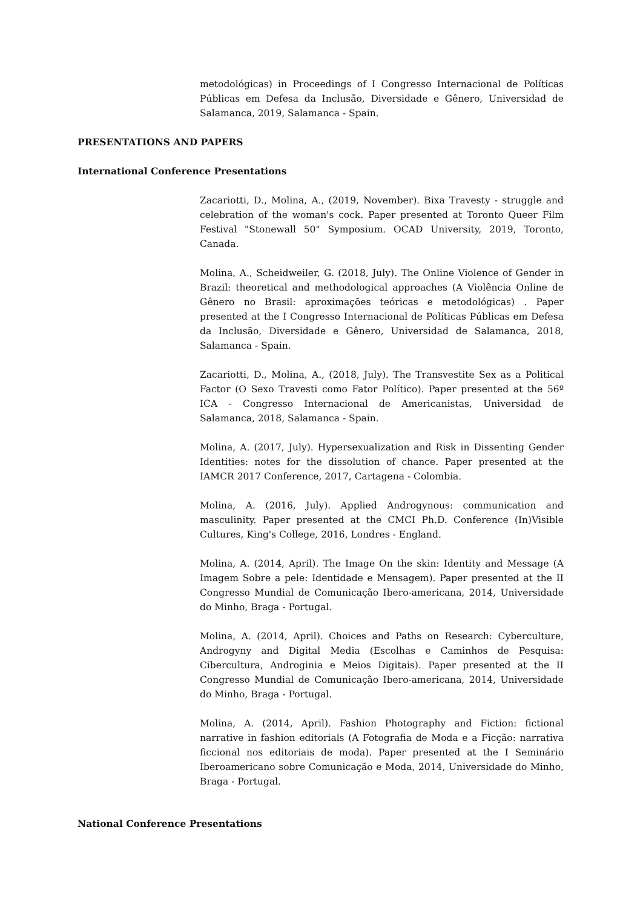metodológicas) in Proceedings of I Congresso Internacional de Políticas Públicas em Defesa da Inclusão, Diversidade e Gênero, Universidad de Salamanca, 2019, Salamanca - Spain.
PRESENTATIONS AND PAPERS
International Conference Presentations
Zacariotti, D., Molina, A., (2019, November). Bixa Travesty - struggle and celebration of the woman's cock. Paper presented at Toronto Queer Film Festival "Stonewall 50" Symposium. OCAD University, 2019, Toronto, Canada.
Molina, A., Scheidweiler, G. (2018, July). The Online Violence of Gender in Brazil: theoretical and methodological approaches (A Violência Online de Gênero no Brasil: aproximações teóricas e metodológicas) . Paper presented at the I Congresso Internacional de Políticas Públicas em Defesa da Inclusão, Diversidade e Gênero, Universidad de Salamanca, 2018, Salamanca - Spain.
Zacariotti, D., Molina, A., (2018, July). The Transvestite Sex as a Political Factor (O Sexo Travesti como Fator Político). Paper presented at the 56º ICA - Congresso Internacional de Americanistas, Universidad de Salamanca, 2018, Salamanca - Spain.
Molina, A. (2017, July). Hypersexualization and Risk in Dissenting Gender Identities: notes for the dissolution of chance. Paper presented at the IAMCR 2017 Conference, 2017, Cartagena - Colombia.
Molina, A. (2016, July). Applied Androgynous: communication and masculinity. Paper presented at the CMCI Ph.D. Conference (In)Visible Cultures, King's College, 2016, Londres - England.
Molina, A. (2014, April). The Image On the skin: Identity and Message (A Imagem Sobre a pele: Identidade e Mensagem). Paper presented at the II Congresso Mundial de Comunicação Ibero-americana, 2014, Universidade do Minho, Braga - Portugal.
Molina, A. (2014, April). Choices and Paths on Research: Cyberculture, Androgyny and Digital Media (Escolhas e Caminhos de Pesquisa: Cibercultura, Androginia e Meios Digitais). Paper presented at the II Congresso Mundial de Comunicação Ibero-americana, 2014, Universidade do Minho, Braga - Portugal.
Molina, A. (2014, April). Fashion Photography and Fiction: fictional narrative in fashion editorials (A Fotografia de Moda e a Ficção: narrativa ficcional nos editoriais de moda). Paper presented at the I Seminário Iberoamericano sobre Comunicação e Moda, 2014, Universidade do Minho, Braga - Portugal.
National Conference Presentations